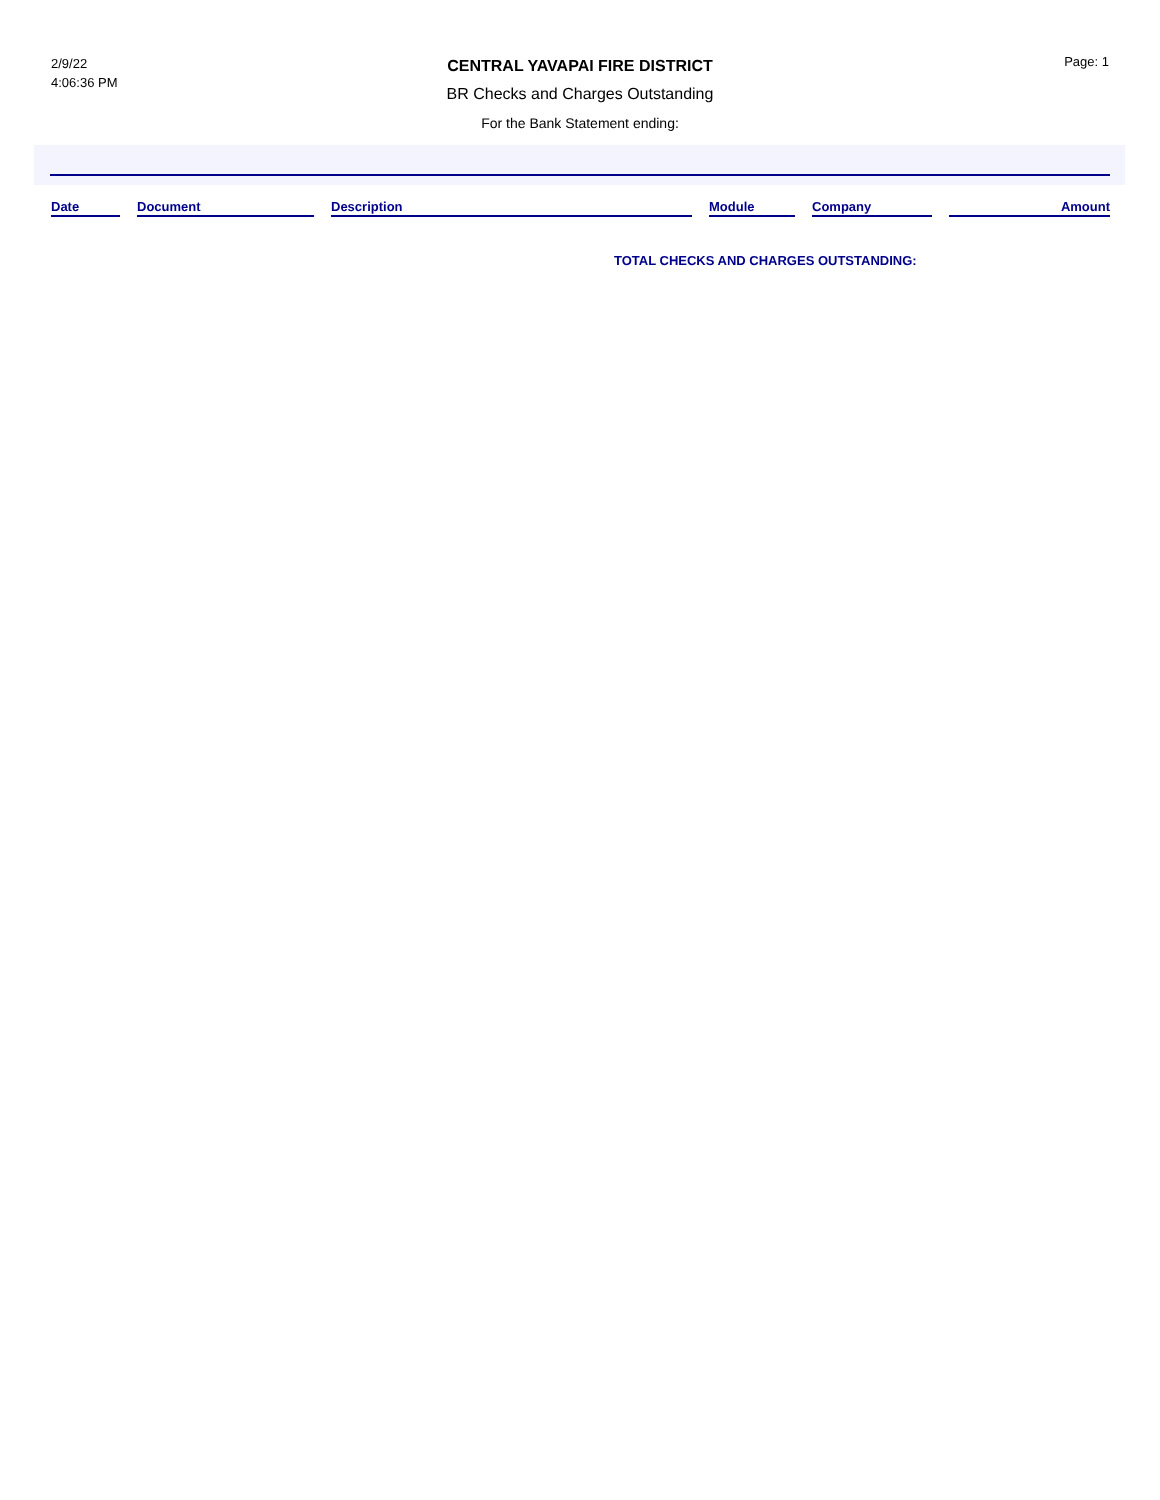2/9/22
4:06:36 PM
CENTRAL YAVAPAI FIRE DISTRICT
BR Checks and Charges Outstanding
For the Bank Statement ending:
Page: 1
| Date | | Document | | Description | | Module | | Company | | Amount |
| --- | --- | --- | --- | --- | --- | --- | --- | --- | --- | --- |
TOTAL CHECKS AND CHARGES OUTSTANDING: